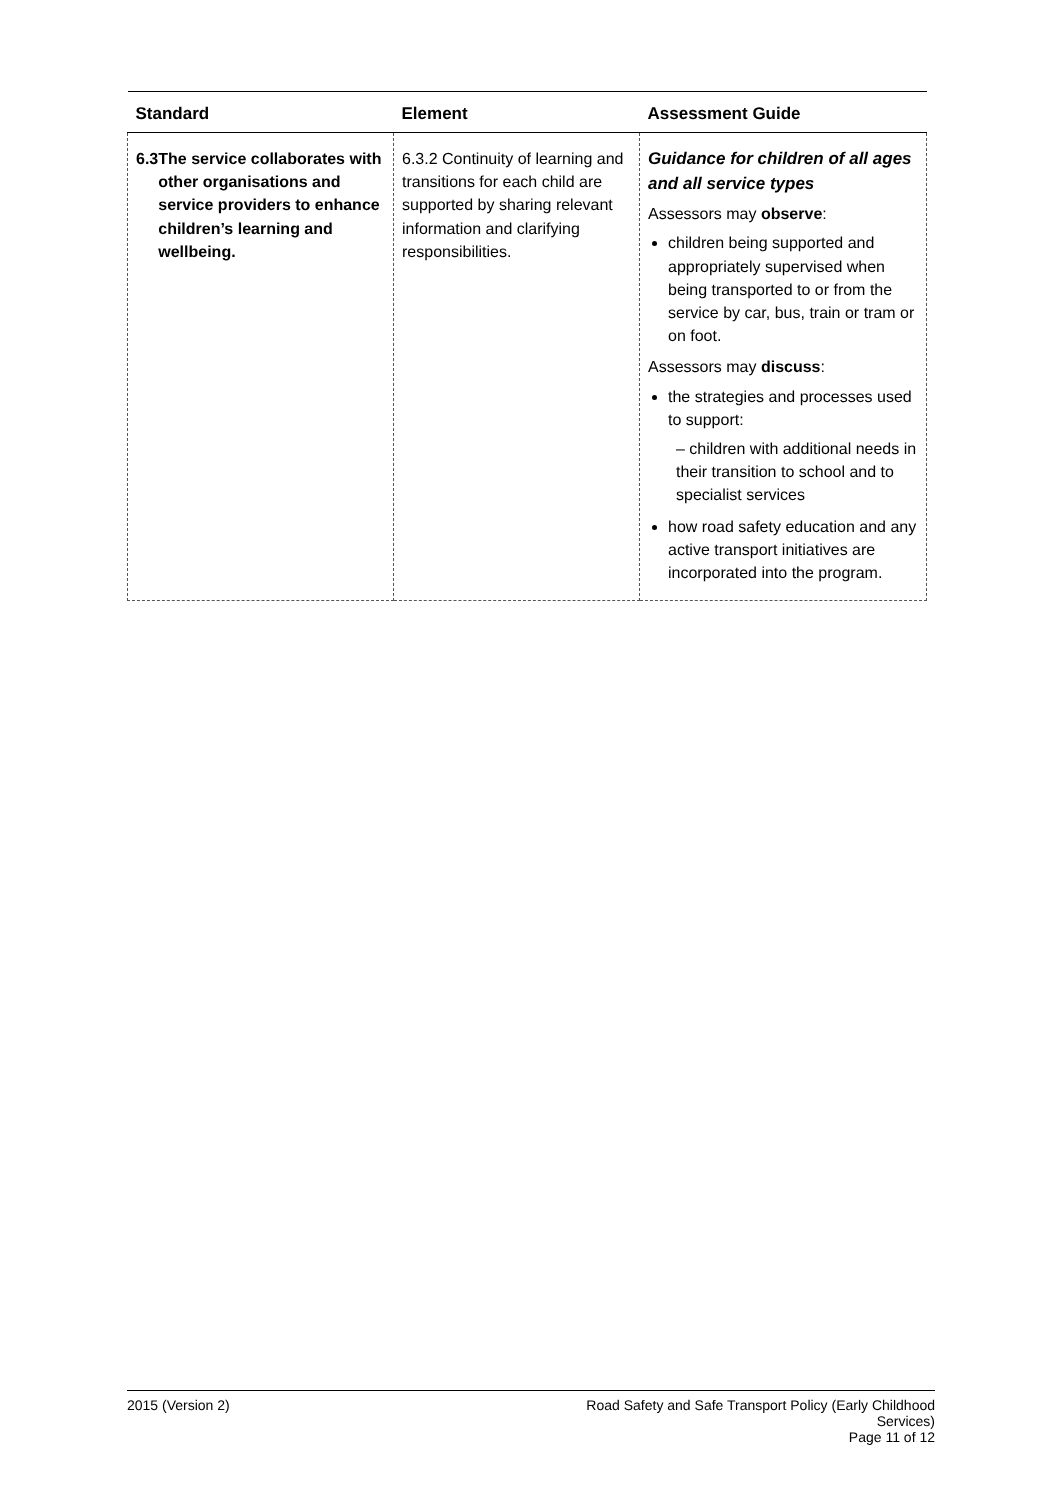| Standard | Element | Assessment Guide |
| --- | --- | --- |
| 6.3 The service collaborates with other organisations and service providers to enhance children’s learning and wellbeing. | 6.3.2 Continuity of learning and transitions for each child are supported by sharing relevant information and clarifying responsibilities. | Guidance for children of all ages and all service types Assessors may observe : children being supported and appropriately supervised when being transported to or from the service by car, bus, train or tram or on foot. Assessors may discuss : the strategies and processes used to support: – children with additional needs in their transition to school and to specialist services how road safety education and any active transport initiatives are incorporated into the program. |
2015 (Version 2) Road Safety and Safe Transport Policy (Early Childhood
Services)
Page 11 of 12